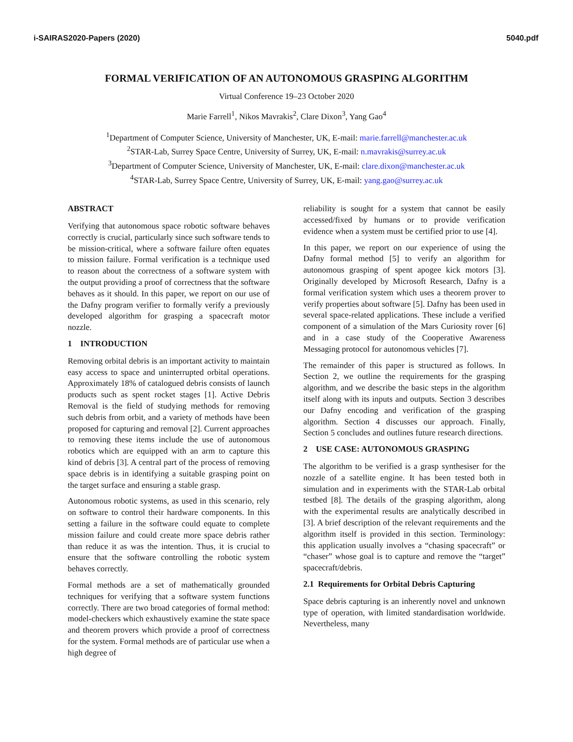i-SAIRAS2020-Papers (2020) 5040.pdf
FORMAL VERIFICATION OF AN AUTONOMOUS GRASPING ALGORITHM
Virtual Conference 19–23 October 2020
Marie Farrell<sup>1</sup>, Nikos Mavrakis<sup>2</sup>, Clare Dixon<sup>3</sup>, Yang Gao<sup>4</sup>
<sup>1</sup> Department of Computer Science, University of Manchester, UK, E-mail: marie.farrell@manchester.ac.uk
<sup>2</sup> STAR-Lab, Surrey Space Centre, University of Surrey, UK, E-mail: n.mavrakis@surrey.ac.uk
<sup>3</sup> Department of Computer Science, University of Manchester, UK, E-mail: clare.dixon@manchester.ac.uk
<sup>4</sup> STAR-Lab, Surrey Space Centre, University of Surrey, UK, E-mail: yang.gao@surrey.ac.uk
ABSTRACT
Verifying that autonomous space robotic software behaves correctly is crucial, particularly since such software tends to be mission-critical, where a software failure often equates to mission failure. Formal verification is a technique used to reason about the correctness of a software system with the output providing a proof of correctness that the software behaves as it should. In this paper, we report on our use of the Dafny program verifier to formally verify a previously developed algorithm for grasping a spacecraft motor nozzle.
1 INTRODUCTION
Removing orbital debris is an important activity to maintain easy access to space and uninterrupted orbital operations. Approximately 18% of catalogued debris consists of launch products such as spent rocket stages [1]. Active Debris Removal is the field of studying methods for removing such debris from orbit, and a variety of methods have been proposed for capturing and removal [2]. Current approaches to removing these items include the use of autonomous robotics which are equipped with an arm to capture this kind of debris [3]. A central part of the process of removing space debris is in identifying a suitable grasping point on the target surface and ensuring a stable grasp.
Autonomous robotic systems, as used in this scenario, rely on software to control their hardware components. In this setting a failure in the software could equate to complete mission failure and could create more space debris rather than reduce it as was the intention. Thus, it is crucial to ensure that the software controlling the robotic system behaves correctly.
Formal methods are a set of mathematically grounded techniques for verifying that a software system functions correctly. There are two broad categories of formal method: model-checkers which exhaustively examine the state space and theorem provers which provide a proof of correctness for the system. Formal methods are of particular use when a high degree of
reliability is sought for a system that cannot be easily accessed/fixed by humans or to provide verification evidence when a system must be certified prior to use [4].
In this paper, we report on our experience of using the Dafny formal method [5] to verify an algorithm for autonomous grasping of spent apogee kick motors [3]. Originally developed by Microsoft Research, Dafny is a formal verification system which uses a theorem prover to verify properties about software [5]. Dafny has been used in several space-related applications. These include a verified component of a simulation of the Mars Curiosity rover [6] and in a case study of the Cooperative Awareness Messaging protocol for autonomous vehicles [7].
The remainder of this paper is structured as follows. In Section 2, we outline the requirements for the grasping algorithm, and we describe the basic steps in the algorithm itself along with its inputs and outputs. Section 3 describes our Dafny encoding and verification of the grasping algorithm. Section 4 discusses our approach. Finally, Section 5 concludes and outlines future research directions.
2 USE CASE: AUTONOMOUS GRASPING
The algorithm to be verified is a grasp synthesiser for the nozzle of a satellite engine. It has been tested both in simulation and in experiments with the STAR-Lab orbital testbed [8]. The details of the grasping algorithm, along with the experimental results are analytically described in [3]. A brief description of the relevant requirements and the algorithm itself is provided in this section. Terminology: this application usually involves a “chasing spacecraft” or “chaser” whose goal is to capture and remove the “target” spacecraft/debris.
2.1 Requirements for Orbital Debris Capturing
Space debris capturing is an inherently novel and unknown type of operation, with limited standardisation worldwide. Nevertheless, many